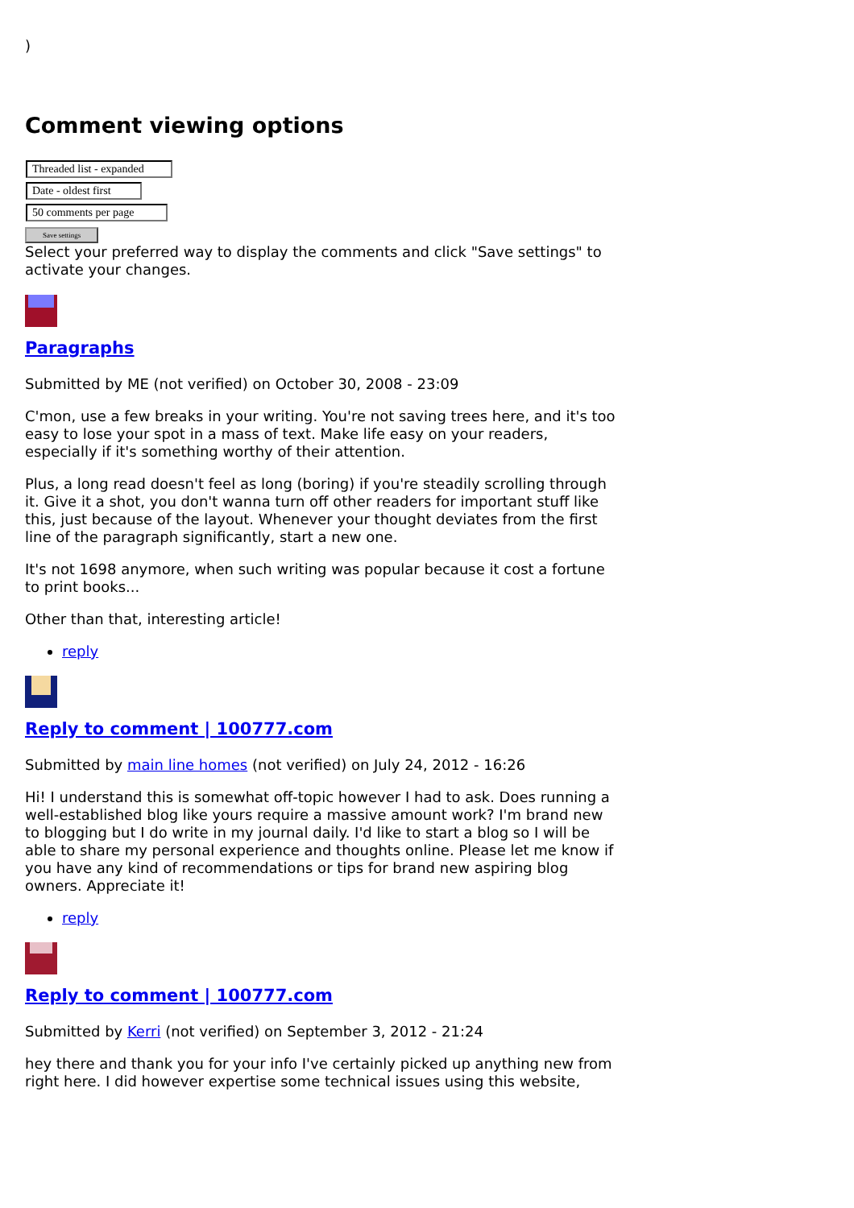)
Comment viewing options
Threaded list - expanded
Date - oldest first
50 comments per page
Save settings
Select your preferred way to display the comments and click "Save settings" to activate your changes.
Paragraphs
Submitted by ME (not verified) on October 30, 2008 - 23:09
C'mon, use a few breaks in your writing. You're not saving trees here, and it's too easy to lose your spot in a mass of text. Make life easy on your readers, especially if it's something worthy of their attention.
Plus, a long read doesn't feel as long (boring) if you're steadily scrolling through it. Give it a shot, you don't wanna turn off other readers for important stuff like this, just because of the layout. Whenever your thought deviates from the first line of the paragraph significantly, start a new one.
It's not 1698 anymore, when such writing was popular because it cost a fortune to print books...
Other than that, interesting article!
reply
Reply to comment | 100777.com
Submitted by main line homes (not verified) on July 24, 2012 - 16:26
Hi! I understand this is somewhat off-topic however I had to ask. Does running a well-established blog like yours require a massive amount work? I'm brand new to blogging but I do write in my journal daily. I'd like to start a blog so I will be able to share my personal experience and thoughts online. Please let me know if you have any kind of recommendations or tips for brand new aspiring blog owners. Appreciate it!
reply
Reply to comment | 100777.com
Submitted by Kerri (not verified) on September 3, 2012 - 21:24
hey there and thank you for your info I've certainly picked up anything new from right here. I did however expertise some technical issues using this website,